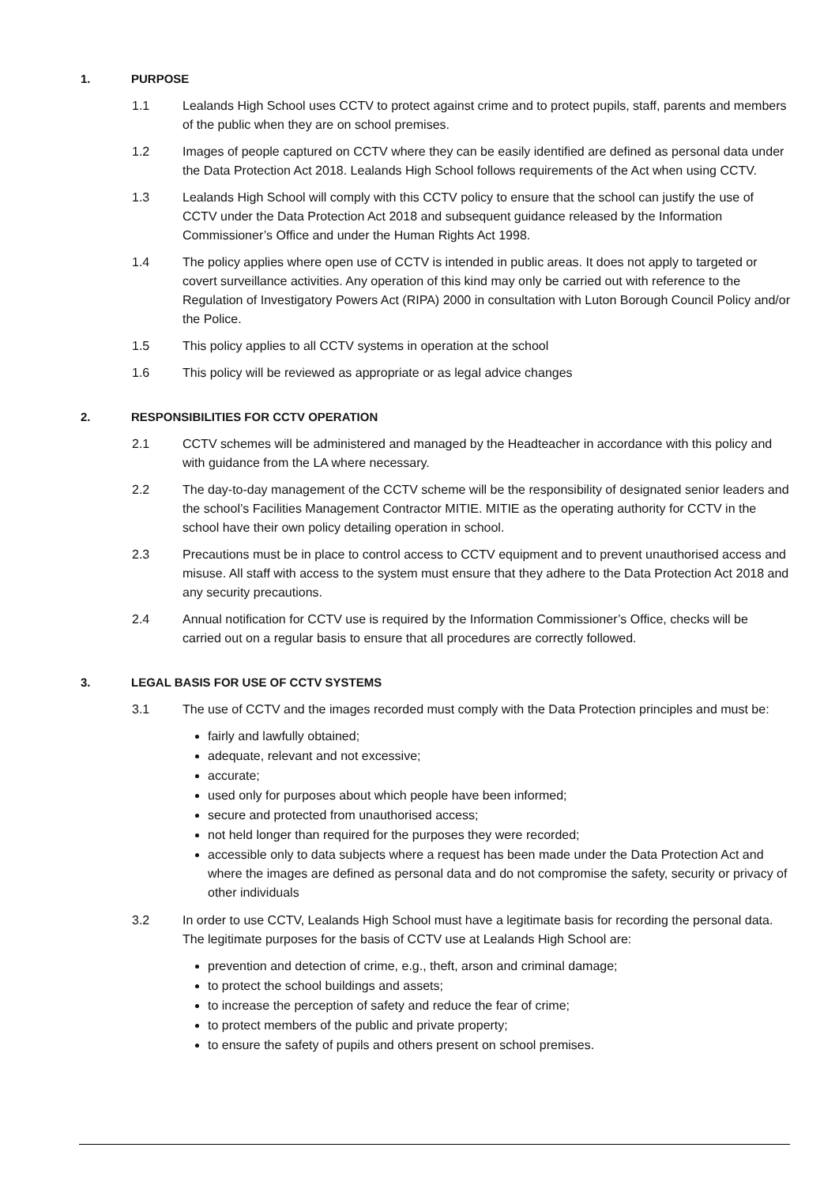1. PURPOSE
1.1 Lealands High School uses CCTV to protect against crime and to protect pupils, staff, parents and members of the public when they are on school premises.
1.2 Images of people captured on CCTV where they can be easily identified are defined as personal data under the Data Protection Act 2018. Lealands High School follows requirements of the Act when using CCTV.
1.3 Lealands High School will comply with this CCTV policy to ensure that the school can justify the use of CCTV under the Data Protection Act 2018 and subsequent guidance released by the Information Commissioner’s Office and under the Human Rights Act 1998.
1.4 The policy applies where open use of CCTV is intended in public areas. It does not apply to targeted or covert surveillance activities. Any operation of this kind may only be carried out with reference to the Regulation of Investigatory Powers Act (RIPA) 2000 in consultation with Luton Borough Council Policy and/or the Police.
1.5 This policy applies to all CCTV systems in operation at the school
1.6 This policy will be reviewed as appropriate or as legal advice changes
2. RESPONSIBILITIES FOR CCTV OPERATION
2.1 CCTV schemes will be administered and managed by the Headteacher in accordance with this policy and with guidance from the LA where necessary.
2.2 The day-to-day management of the CCTV scheme will be the responsibility of designated senior leaders and the school’s Facilities Management Contractor MITIE. MITIE as the operating authority for CCTV in the school have their own policy detailing operation in school.
2.3 Precautions must be in place to control access to CCTV equipment and to prevent unauthorised access and misuse. All staff with access to the system must ensure that they adhere to the Data Protection Act 2018 and any security precautions.
2.4 Annual notification for CCTV use is required by the Information Commissioner’s Office, checks will be carried out on a regular basis to ensure that all procedures are correctly followed.
3. LEGAL BASIS FOR USE OF CCTV SYSTEMS
3.1 The use of CCTV and the images recorded must comply with the Data Protection principles and must be:
fairly and lawfully obtained;
adequate, relevant and not excessive;
accurate;
used only for purposes about which people have been informed;
secure and protected from unauthorised access;
not held longer than required for the purposes they were recorded;
accessible only to data subjects where a request has been made under the Data Protection Act and where the images are defined as personal data and do not compromise the safety, security or privacy of other individuals
3.2 In order to use CCTV, Lealands High School must have a legitimate basis for recording the personal data. The legitimate purposes for the basis of CCTV use at Lealands High School are:
prevention and detection of crime, e.g., theft, arson and criminal damage;
to protect the school buildings and assets;
to increase the perception of safety and reduce the fear of crime;
to protect members of the public and private property;
to ensure the safety of pupils and others present on school premises.